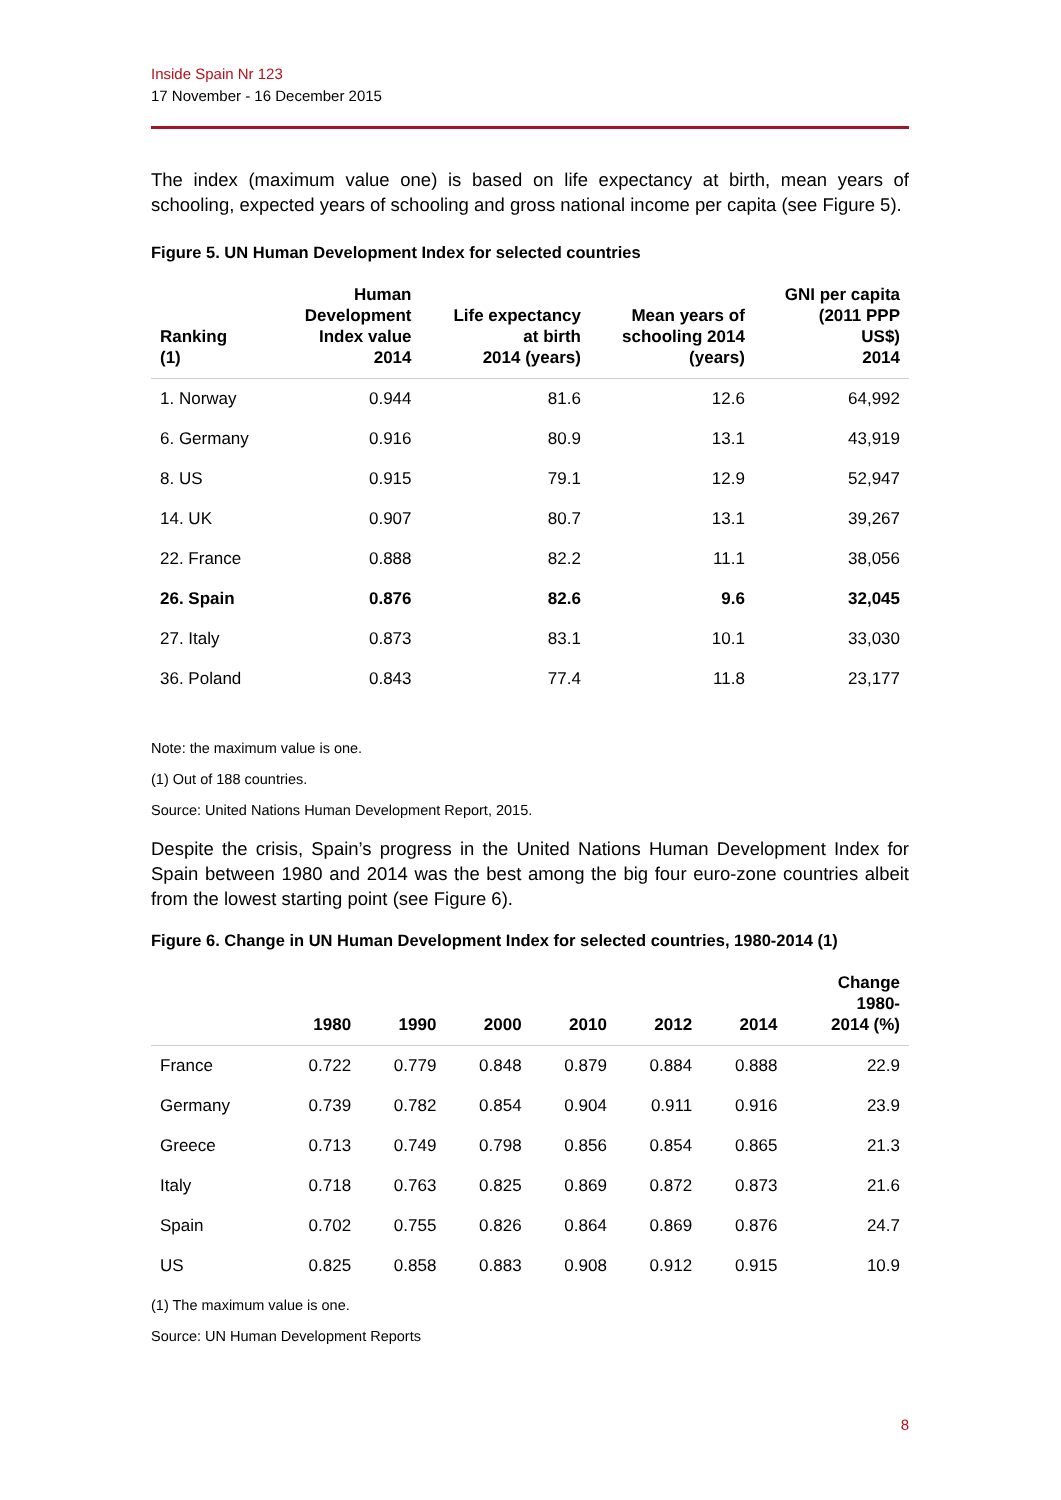Inside Spain Nr 123
17 November - 16 December 2015
The index (maximum value one) is based on life expectancy at birth, mean years of schooling, expected years of schooling and gross national income per capita (see Figure 5).
Figure 5. UN Human Development Index for selected countries
| Ranking (1) | Human Development Index value 2014 | Life expectancy at birth 2014 (years) | Mean years of schooling 2014 (years) | GNI per capita (2011 PPP US$) 2014 |
| --- | --- | --- | --- | --- |
| 1. Norway | 0.944 | 81.6 | 12.6 | 64,992 |
| 6. Germany | 0.916 | 80.9 | 13.1 | 43,919 |
| 8. US | 0.915 | 79.1 | 12.9 | 52,947 |
| 14. UK | 0.907 | 80.7 | 13.1 | 39,267 |
| 22. France | 0.888 | 82.2 | 11.1 | 38,056 |
| 26. Spain | 0.876 | 82.6 | 9.6 | 32,045 |
| 27. Italy | 0.873 | 83.1 | 10.1 | 33,030 |
| 36. Poland | 0.843 | 77.4 | 11.8 | 23,177 |
Note: the maximum value is one.
(1) Out of 188 countries.
Source: United Nations Human Development Report, 2015.
Despite the crisis, Spain’s progress in the United Nations Human Development Index for Spain between 1980 and 2014 was the best among the big four euro-zone countries albeit from the lowest starting point (see Figure 6).
Figure 6. Change in UN Human Development Index for selected countries, 1980-2014 (1)
| | 1980 | 1990 | 2000 | 2010 | 2012 | 2014 | Change 1980- 2014 (%) |
| --- | --- | --- | --- | --- | --- | --- | --- |
| France | 0.722 | 0.779 | 0.848 | 0.879 | 0.884 | 0.888 | 22.9 |
| Germany | 0.739 | 0.782 | 0.854 | 0.904 | 0.911 | 0.916 | 23.9 |
| Greece | 0.713 | 0.749 | 0.798 | 0.856 | 0.854 | 0.865 | 21.3 |
| Italy | 0.718 | 0.763 | 0.825 | 0.869 | 0.872 | 0.873 | 21.6 |
| Spain | 0.702 | 0.755 | 0.826 | 0.864 | 0.869 | 0.876 | 24.7 |
| US | 0.825 | 0.858 | 0.883 | 0.908 | 0.912 | 0.915 | 10.9 |
(1) The maximum value is one.
Source: UN Human Development Reports
8